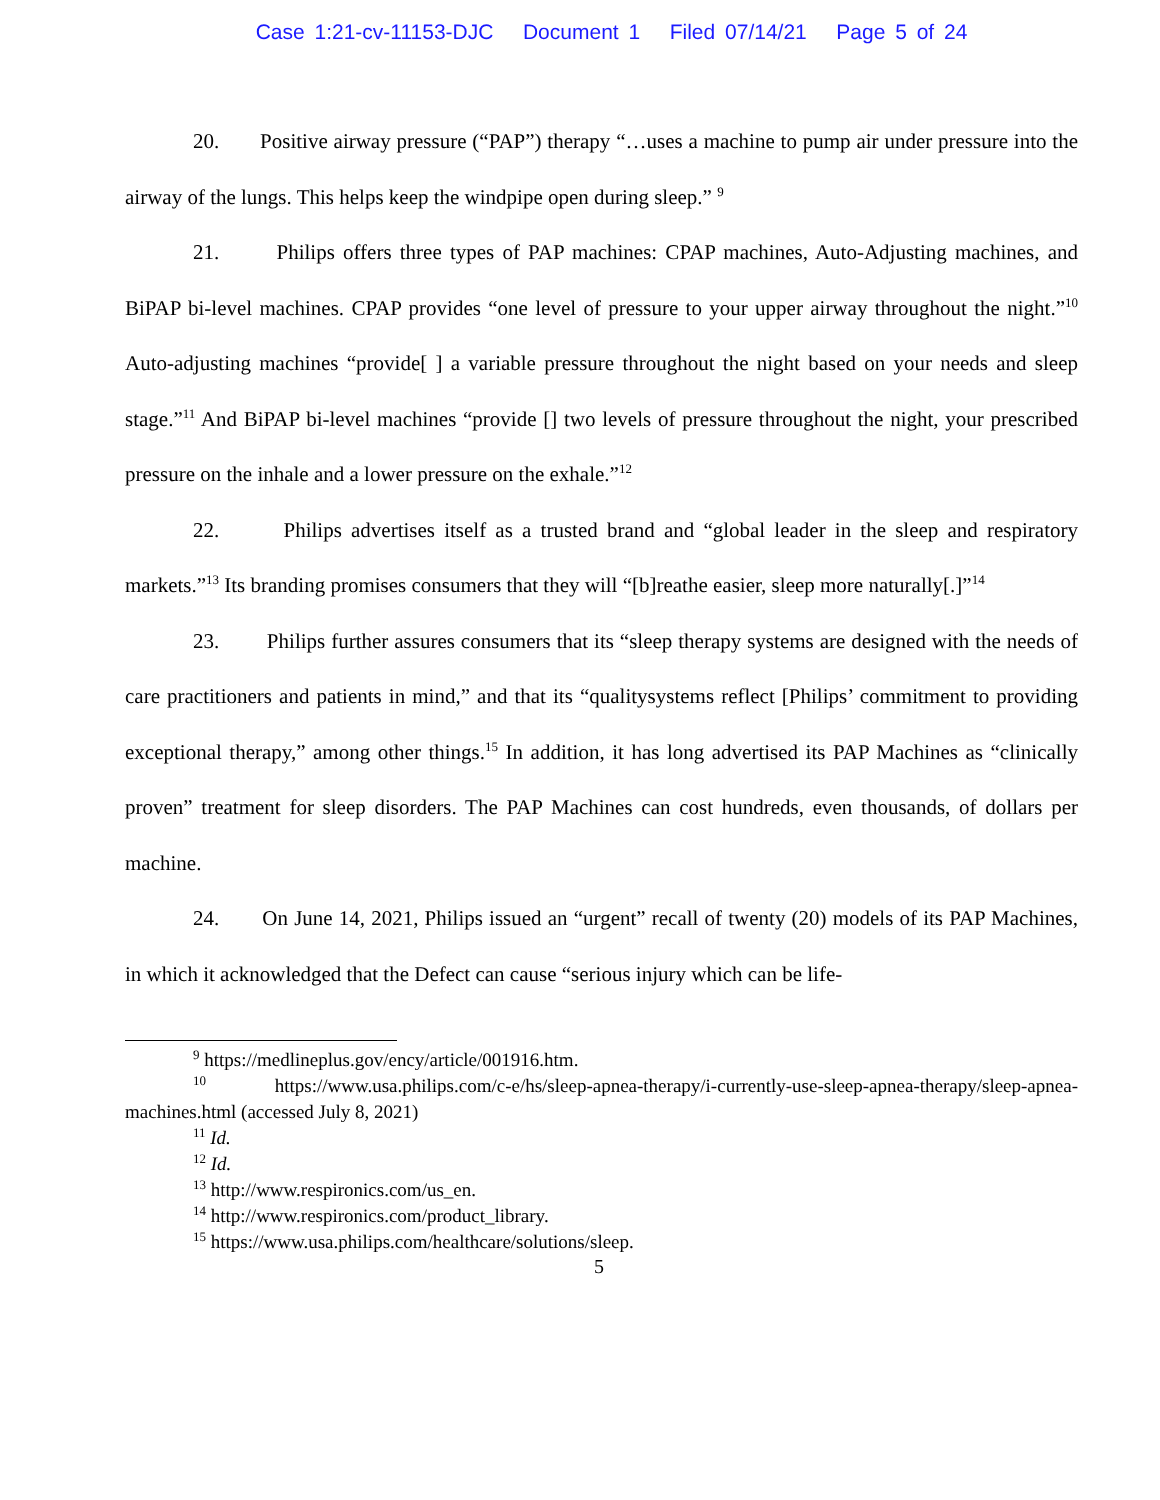Case 1:21-cv-11153-DJC Document 1 Filed 07/14/21 Page 5 of 24
20. Positive airway pressure (“PAP”) therapy “…uses a machine to pump air under pressure into the airway of the lungs. This helps keep the windpipe open during sleep.” <sup>9</sup>
21. Philips offers three types of PAP machines: CPAP machines, Auto-Adjusting machines, and BiPAP bi-level machines. CPAP provides “one level of pressure to your upper airway throughout the night.”<sup>10</sup> Auto-adjusting machines “provide[ ] a variable pressure throughout the night based on your needs and sleep stage.”<sup>11</sup> And BiPAP bi-level machines “provide [] two levels of pressure throughout the night, your prescribed pressure on the inhale and a lower pressure on the exhale.”<sup>12</sup>
22. Philips advertises itself as a trusted brand and “global leader in the sleep and respiratory markets.”<sup>13</sup> Its branding promises consumers that they will “[b]reathe easier, sleep more naturally[.]”<sup>14</sup>
23. Philips further assures consumers that its “sleep therapy systems are designed with the needs of care practitioners and patients in mind,” and that its “qualitysystems reflect [Philips’ commitment to providing exceptional therapy,” among other things.<sup>15</sup> In addition, it has long advertised its PAP Machines as “clinically proven” treatment for sleep disorders. The PAP Machines can cost hundreds, even thousands, of dollars per machine.
24. On June 14, 2021, Philips issued an “urgent” recall of twenty (20) models of its PAP Machines, in which it acknowledged that the Defect can cause “serious injury which can be life-
<sup>9</sup> https://medlineplus.gov/ency/article/001916.htm.
<sup>10</sup> https://www.usa.philips.com/c-e/hs/sleep-apnea-therapy/i-currently-use-sleep-apnea-therapy/sleep-apnea-machines.html (accessed July 8, 2021)
<sup>11</sup> Id.
<sup>12</sup> Id.
<sup>13</sup> http://www.respironics.com/us_en.
<sup>14</sup> http://www.respironics.com/product_library.
<sup>15</sup> https://www.usa.philips.com/healthcare/solutions/sleep.
5